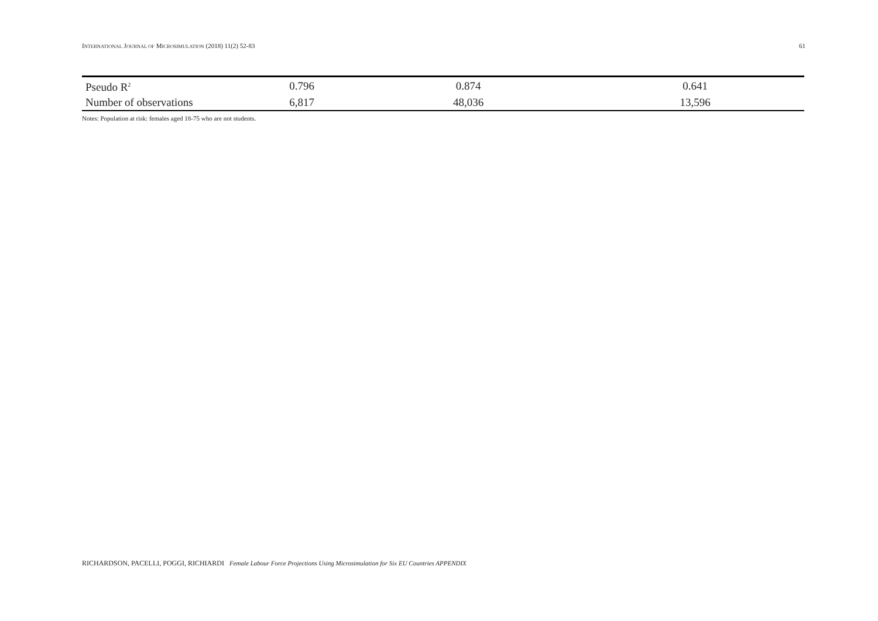INTERNATIONAL JOURNAL OF MICROSIMULATION (2018) 11(2) 52-83 61
| Pseudo R<sup>2</sup> | 0.796 | 0.874 | 0.641 |
| Number of observations | 6,817 | 48,036 | 13,596 |
Notes: Population at risk: females aged 18-75 who are not students.
RICHARDSON, PACELLI, POGGI, RICHIARDI Female Labour Force Projections Using Microsimulation for Six EU Countries APPENDIX